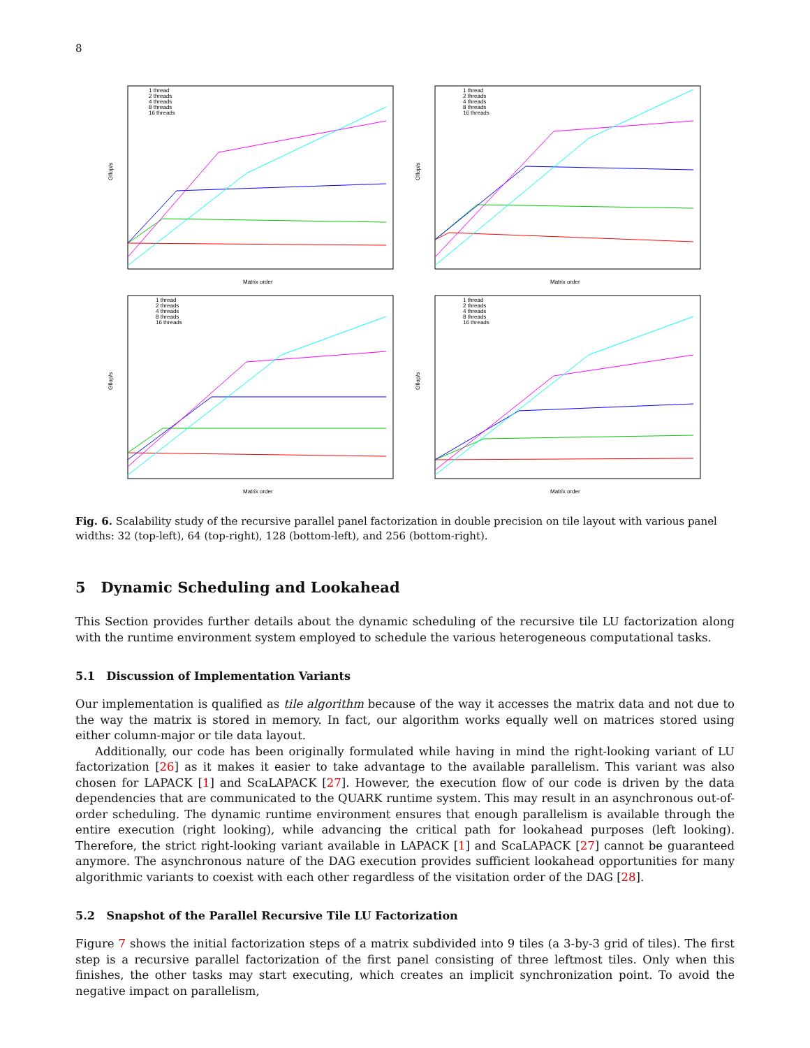8
1 thread
2 threads
4 threads
8 threads
16 threads
Gflop/s
Matrix order
1 thread
2 threads
4 threads
8 threads
16 threads
Gflop/s
Matrix order
1 thread
2 threads
4 threads
8 threads
16 threads
Gflop/s
Matrix order
1 thread
2 threads
4 threads
8 threads
16 threads
Gflop/s
Matrix order
Fig. 6. Scalability study of the recursive parallel panel factorization in double precision on tile layout with various panel widths: 32 (top-left), 64 (top-right), 128 (bottom-left), and 256 (bottom-right).
5 Dynamic Scheduling and Lookahead
This Section provides further details about the dynamic scheduling of the recursive tile LU factorization along with the runtime environment system employed to schedule the various heterogeneous computational tasks.
5.1 Discussion of Implementation Variants
Our implementation is qualified as tile algorithm because of the way it accesses the matrix data and not due to the way the matrix is stored in memory. In fact, our algorithm works equally well on matrices stored using either column-major or tile data layout.
Additionally, our code has been originally formulated while having in mind the right-looking variant of LU factorization [26] as it makes it easier to take advantage to the available parallelism. This variant was also chosen for LAPACK [1] and ScaLAPACK [27]. However, the execution flow of our code is driven by the data dependencies that are communicated to the QUARK runtime system. This may result in an asynchronous out-of-order scheduling. The dynamic runtime environment ensures that enough parallelism is available through the entire execution (right looking), while advancing the critical path for lookahead purposes (left looking). Therefore, the strict right-looking variant available in LAPACK [1] and ScaLAPACK [27] cannot be guaranteed anymore. The asynchronous nature of the DAG execution provides sufficient lookahead opportunities for many algorithmic variants to coexist with each other regardless of the visitation order of the DAG [28].
5.2 Snapshot of the Parallel Recursive Tile LU Factorization
Figure 7 shows the initial factorization steps of a matrix subdivided into 9 tiles (a 3-by-3 grid of tiles). The first step is a recursive parallel factorization of the first panel consisting of three leftmost tiles. Only when this finishes, the other tasks may start executing, which creates an implicit synchronization point. To avoid the negative impact on parallelism,